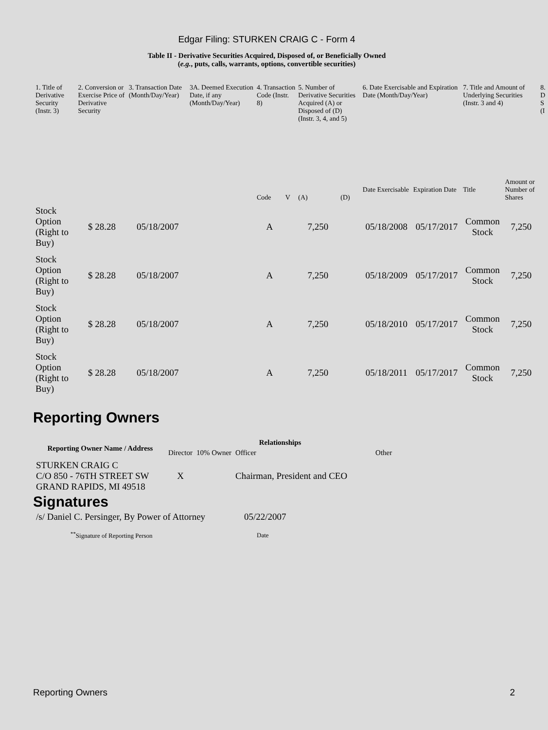Edgar Filing: STURKEN CRAIG C - Form 4
Table II - Derivative Securities Acquired, Disposed of, or Beneficially Owned
(e.g., puts, calls, warrants, options, convertible securities)
| 1. Title of Derivative Security (Instr. 3) | 2. Conversion or Exercise Price of Derivative Security | 3. Transaction Date (Month/Day/Year) | 3A. Deemed Execution Date, if any (Month/Day/Year) | 4. Transaction Code (Instr. 8) | | 5. Number of Derivative Securities Acquired (A) or Disposed of (D) (Instr. 3, 4, and 5) | | 6. Date Exercisable and Expiration Date (Month/Day/Year) | | 7. Title and Amount of Underlying Securities (Instr. 3 and 4) | | 8. D S (I |
| | | | | Code | V | (A) | (D) | Date Exercisable | Expiration Date | Title | Amount or Number of Shares | |
| Stock Option (Right to Buy) | $ 28.28 | 05/18/2007 | | A | | 7,250 | | 05/18/2008 | 05/17/2017 | Common Stock | 7,250 | |
| Stock Option (Right to Buy) | $ 28.28 | 05/18/2007 | | A | | 7,250 | | 05/18/2009 | 05/17/2017 | Common Stock | 7,250 | |
| Stock Option (Right to Buy) | $ 28.28 | 05/18/2007 | | A | | 7,250 | | 05/18/2010 | 05/17/2017 | Common Stock | 7,250 | |
| Stock Option (Right to Buy) | $ 28.28 | 05/18/2007 | | A | | 7,250 | | 05/18/2011 | 05/17/2017 | Common Stock | 7,250 | |
Reporting Owners
| Reporting Owner Name / Address | Relationships | | | |
| --- | --- | --- | --- | --- |
| | Director | 10% Owner | Officer | Other |
| STURKEN CRAIG C C/O 850 - 76TH STREET SW GRAND RAPIDS, MI 49518 | X | | Chairman, President and CEO | |
Signatures
| /s/ Daniel C. Persinger, By Power of Attorney | 05/22/2007 |
| <sup>**</sup> Signature of Reporting Person | Date |
Reporting Owners 2